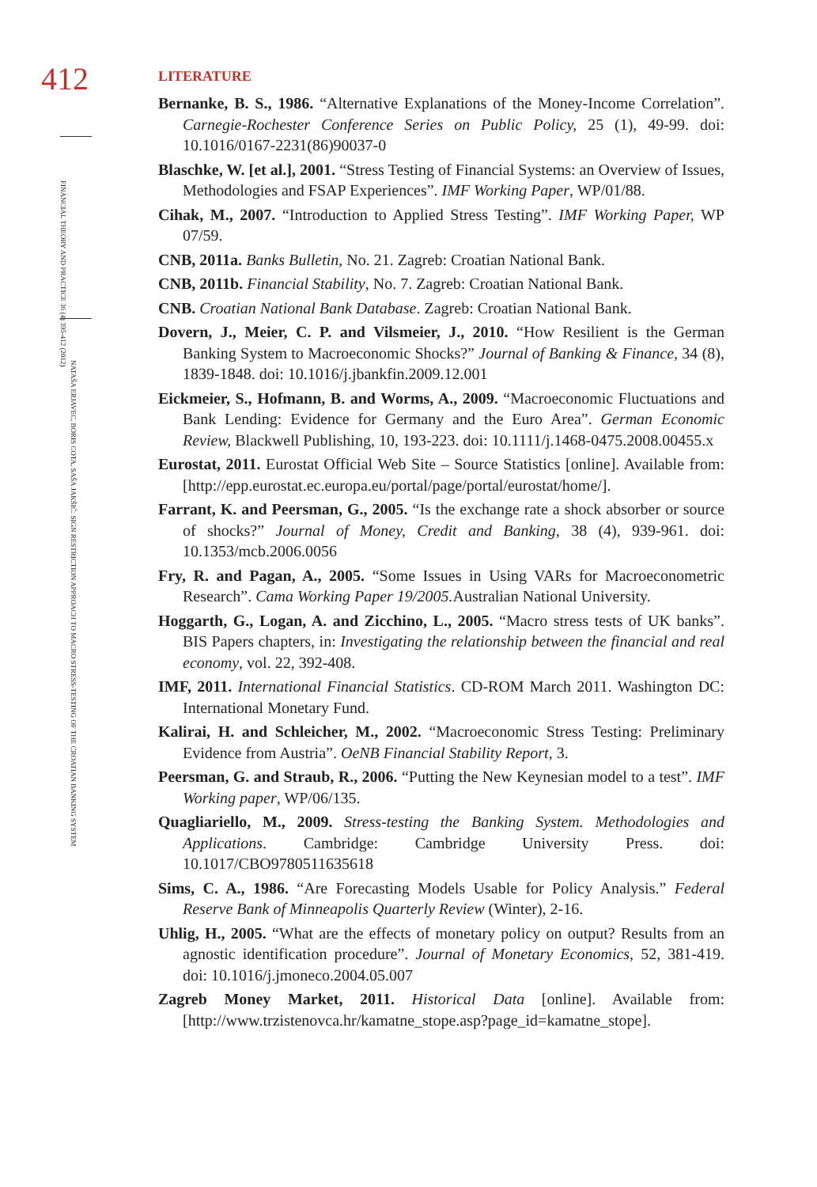412
FINANCIAL THEORY AND PRACTICE 36 (4) 395-412 (2012)
NATAŠA ERJAVEC, BORIS COTA, SAŠA JAKŠIĆ: SIGN RESTRICTION APPROACH TO MACRO STRESS-TESTING OF THE CROATIAN BANKING SYSTEM
LITERATURE
Bernanke, B. S., 1986. “Alternative Explanations of the Money-Income Correlation”. Carnegie-Rochester Conference Series on Public Policy, 25 (1), 49-99. doi: 10.1016/0167-2231(86)90037-0
Blaschke, W. [et al.], 2001. “Stress Testing of Financial Systems: an Overview of Issues, Methodologies and FSAP Experiences”. IMF Working Paper, WP/01/88.
Cihak, M., 2007. “Introduction to Applied Stress Testing”. IMF Working Paper, WP 07/59.
CNB, 2011a. Banks Bulletin, No. 21. Zagreb: Croatian National Bank.
CNB, 2011b. Financial Stability, No. 7. Zagreb: Croatian National Bank.
CNB. Croatian National Bank Database. Zagreb: Croatian National Bank.
Dovern, J., Meier, C. P. and Vilsmeier, J., 2010. “How Resilient is the German Banking System to Macroeconomic Shocks?” Journal of Banking & Finance, 34 (8), 1839-1848. doi: 10.1016/j.jbankfin.2009.12.001
Eickmeier, S., Hofmann, B. and Worms, A., 2009. “Macroeconomic Fluctuations and Bank Lending: Evidence for Germany and the Euro Area”. German Economic Review, Blackwell Publishing, 10, 193-223. doi: 10.1111/j.1468-0475.2008.00455.x
Eurostat, 2011. Eurostat Official Web Site – Source Statistics [online]. Available from: [http://epp.eurostat.ec.europa.eu/portal/page/portal/eurostat/home/].
Farrant, K. and Peersman, G., 2005. “Is the exchange rate a shock absorber or source of shocks?” Journal of Money, Credit and Banking, 38 (4), 939-961. doi: 10.1353/mcb.2006.0056
Fry, R. and Pagan, A., 2005. “Some Issues in Using VARs for Macroeconometric Research”. Cama Working Paper 19/2005. Australian National University.
Hoggarth, G., Logan, A. and Zicchino, L., 2005. “Macro stress tests of UK banks”. BIS Papers chapters, in: Investigating the relationship between the financial and real economy, vol. 22, 392-408.
IMF, 2011. International Financial Statistics. CD-ROM March 2011. Washington DC: International Monetary Fund.
Kalirai, H. and Schleicher, M., 2002. “Macroeconomic Stress Testing: Preliminary Evidence from Austria”. OeNB Financial Stability Report, 3.
Peersman, G. and Straub, R., 2006. “Putting the New Keynesian model to a test”. IMF Working paper, WP/06/135.
Quagliariello, M., 2009. Stress-testing the Banking System. Methodologies and Applications. Cambridge: Cambridge University Press. doi: 10.1017/CBO9780511635618
Sims, C. A., 1986. “Are Forecasting Models Usable for Policy Analysis.” Federal Reserve Bank of Minneapolis Quarterly Review (Winter), 2-16.
Uhlig, H., 2005. “What are the effects of monetary policy on output? Results from an agnostic identification procedure”. Journal of Monetary Economics, 52, 381-419. doi: 10.1016/j.jmoneco.2004.05.007
Zagreb Money Market, 2011. Historical Data [online]. Available from: [http://www.trzistenovca.hr/kamatne_stope.asp?page_id=kamatne_stope].